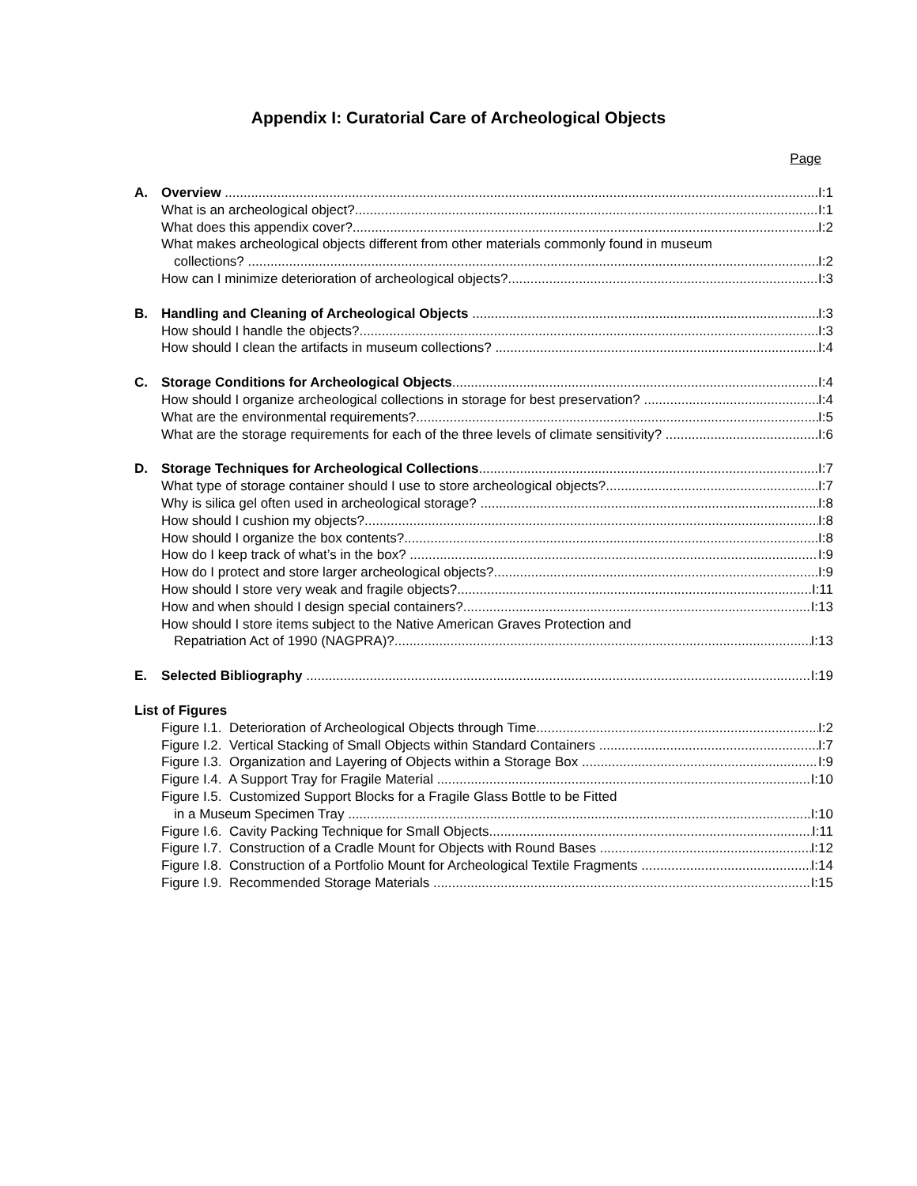Appendix I: Curatorial Care of Archeological Objects
Page
A. Overview I:1
What is an archeological object? I:1
What does this appendix cover? I:2
What makes archeological objects different from other materials commonly found in museum
collections? I:2
How can I minimize deterioration of archeological objects? I:3
B. Handling and Cleaning of Archeological Objects I:3
How should I handle the objects? I:3
How should I clean the artifacts in museum collections? I:4
C. Storage Conditions for Archeological Objects I:4
How should I organize archeological collections in storage for best preservation? I:4
What are the environmental requirements? I:5
What are the storage requirements for each of the three levels of climate sensitivity? I:6
D. Storage Techniques for Archeological Collections I:7
What type of storage container should I use to store archeological objects? I:7
Why is silica gel often used in archeological storage? I:8
How should I cushion my objects? I:8
How should I organize the box contents? I:8
How do I keep track of what’s in the box? I:9
How do I protect and store larger archeological objects? I:9
How should I store very weak and fragile objects? I:11
How and when should I design special containers? I:13
How should I store items subject to the Native American Graves Protection and
Repatriation Act of 1990 (NAGPRA)? I:13
E. Selected Bibliography I:19
List of Figures
Figure I.1. Deterioration of Archeological Objects through Time I:2
Figure I.2. Vertical Stacking of Small Objects within Standard Containers I:7
Figure I.3. Organization and Layering of Objects within a Storage Box I:9
Figure I.4. A Support Tray for Fragile Material I:10
Figure I.5. Customized Support Blocks for a Fragile Glass Bottle to be Fitted
in a Museum Specimen Tray I:10
Figure I.6. Cavity Packing Technique for Small Objects I:11
Figure I.7. Construction of a Cradle Mount for Objects with Round Bases I:12
Figure I.8. Construction of a Portfolio Mount for Archeological Textile Fragments I:14
Figure I.9. Recommended Storage Materials I:15